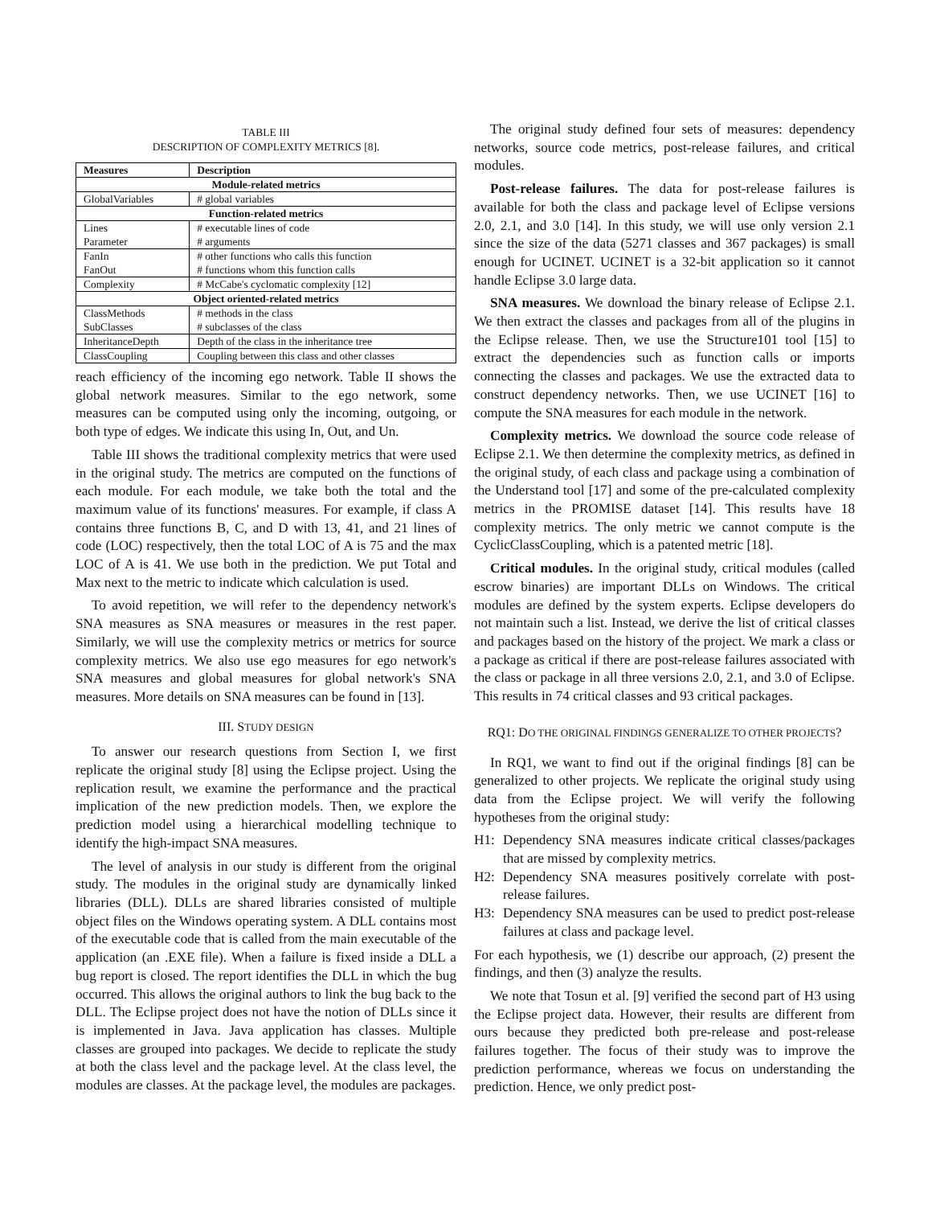TABLE III
DESCRIPTION OF COMPLEXITY METRICS [8].
| Measures | Description |
| --- | --- |
| Module-related metrics | |
| GlobalVariables | # global variables |
| Function-related metrics | |
| Lines | # executable lines of code |
| Parameter | # arguments |
| FanIn | # other functions who calls this function |
| FanOut | # functions whom this function calls |
| Complexity | # McCabe's cyclomatic complexity [12] |
| Object oriented-related metrics | |
| ClassMethods | # methods in the class |
| SubClasses | # subclasses of the class |
| InheritanceDepth | Depth of the class in the inheritance tree |
| ClassCoupling | Coupling between this class and other classes |
reach efficiency of the incoming ego network. Table II shows the global network measures. Similar to the ego network, some measures can be computed using only the incoming, outgoing, or both type of edges. We indicate this using In, Out, and Un.
Table III shows the traditional complexity metrics that were used in the original study. The metrics are computed on the functions of each module. For each module, we take both the total and the maximum value of its functions' measures. For example, if class A contains three functions B, C, and D with 13, 41, and 21 lines of code (LOC) respectively, then the total LOC of A is 75 and the max LOC of A is 41. We use both in the prediction. We put Total and Max next to the metric to indicate which calculation is used.
To avoid repetition, we will refer to the dependency network's SNA measures as SNA measures or measures in the rest paper. Similarly, we will use the complexity metrics or metrics for source complexity metrics. We also use ego measures for ego network's SNA measures and global measures for global network's SNA measures. More details on SNA measures can be found in [13].
III. STUDY DESIGN
To answer our research questions from Section I, we first replicate the original study [8] using the Eclipse project. Using the replication result, we examine the performance and the practical implication of the new prediction models. Then, we explore the prediction model using a hierarchical modelling technique to identify the high-impact SNA measures.
The level of analysis in our study is different from the original study. The modules in the original study are dynamically linked libraries (DLL). DLLs are shared libraries consisted of multiple object files on the Windows operating system. A DLL contains most of the executable code that is called from the main executable of the application (an .EXE file). When a failure is fixed inside a DLL a bug report is closed. The report identifies the DLL in which the bug occurred. This allows the original authors to link the bug back to the DLL. The Eclipse project does not have the notion of DLLs since it is implemented in Java. Java application has classes. Multiple classes are grouped into packages. We decide to replicate the study at both the class level and the package level. At the class level, the modules are classes. At the package level, the modules are packages.
The original study defined four sets of measures: dependency networks, source code metrics, post-release failures, and critical modules.
Post-release failures. The data for post-release failures is available for both the class and package level of Eclipse versions 2.0, 2.1, and 3.0 [14]. In this study, we will use only version 2.1 since the size of the data (5271 classes and 367 packages) is small enough for UCINET. UCINET is a 32-bit application so it cannot handle Eclipse 3.0 large data.
SNA measures. We download the binary release of Eclipse 2.1. We then extract the classes and packages from all of the plugins in the Eclipse release. Then, we use the Structure101 tool [15] to extract the dependencies such as function calls or imports connecting the classes and packages. We use the extracted data to construct dependency networks. Then, we use UCINET [16] to compute the SNA measures for each module in the network.
Complexity metrics. We download the source code release of Eclipse 2.1. We then determine the complexity metrics, as defined in the original study, of each class and package using a combination of the Understand tool [17] and some of the pre-calculated complexity metrics in the PROMISE dataset [14]. This results have 18 complexity metrics. The only metric we cannot compute is the CyclicClassCoupling, which is a patented metric [18].
Critical modules. In the original study, critical modules (called escrow binaries) are important DLLs on Windows. The critical modules are defined by the system experts. Eclipse developers do not maintain such a list. Instead, we derive the list of critical classes and packages based on the history of the project. We mark a class or a package as critical if there are post-release failures associated with the class or package in all three versions 2.0, 2.1, and 3.0 of Eclipse. This results in 74 critical classes and 93 critical packages.
RQ1: DO THE ORIGINAL FINDINGS GENERALIZE TO OTHER PROJECTS?
In RQ1, we want to find out if the original findings [8] can be generalized to other projects. We replicate the original study using data from the Eclipse project. We will verify the following hypotheses from the original study:
H1: Dependency SNA measures indicate critical classes/packages that are missed by complexity metrics.
H2: Dependency SNA measures positively correlate with post-release failures.
H3: Dependency SNA measures can be used to predict post-release failures at class and package level.
For each hypothesis, we (1) describe our approach, (2) present the findings, and then (3) analyze the results.
We note that Tosun et al. [9] verified the second part of H3 using the Eclipse project data. However, their results are different from ours because they predicted both pre-release and post-release failures together. The focus of their study was to improve the prediction performance, whereas we focus on understanding the prediction. Hence, we only predict post-